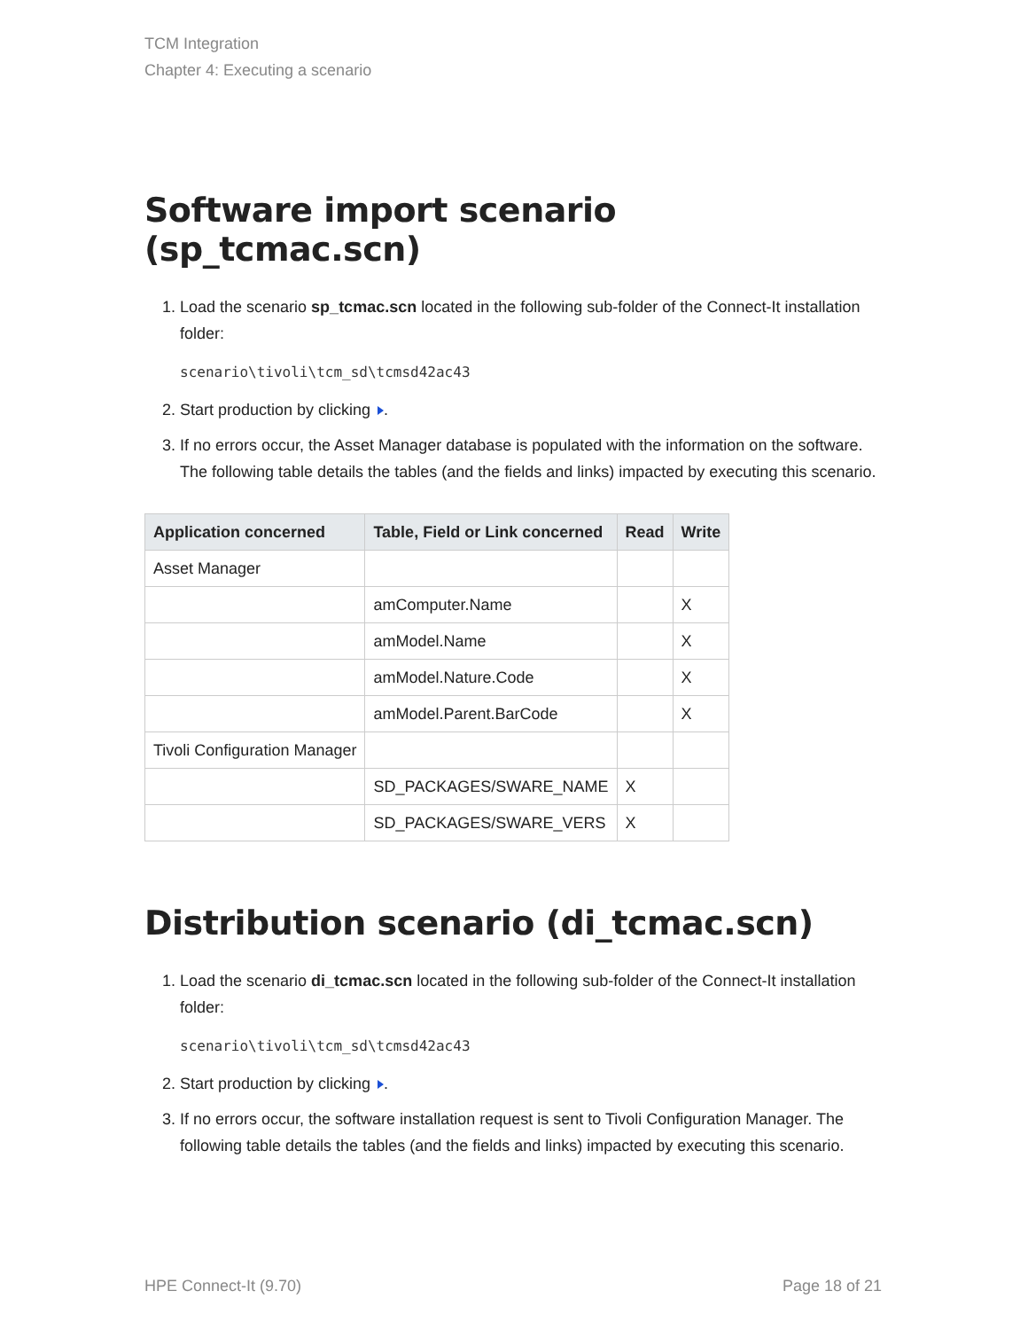TCM Integration
Chapter 4: Executing a scenario
Software import scenario (sp_tcmac.scn)
1. Load the scenario sp_tcmac.scn located in the following sub-folder of the Connect-It installation folder:
scenario\tivoli\tcm_sd\tcmsd42ac43
2. Start production by clicking .
3. If no errors occur, the Asset Manager database is populated with the information on the software. The following table details the tables (and the fields and links) impacted by executing this scenario.
| Application concerned | Table, Field or Link concerned | Read | Write |
| --- | --- | --- | --- |
| Asset Manager | | | |
| | amComputer.Name | | X |
| | amModel.Name | | X |
| | amModel.Nature.Code | | X |
| | amModel.Parent.BarCode | | X |
| Tivoli Configuration Manager | | | |
| | SD_PACKAGES/SWARE_NAME | X | |
| | SD_PACKAGES/SWARE_VERS | X | |
Distribution scenario (di_tcmac.scn)
1. Load the scenario di_tcmac.scn located in the following sub-folder of the Connect-It installation folder:
scenario\tivoli\tcm_sd\tcmsd42ac43
2. Start production by clicking .
3. If no errors occur, the software installation request is sent to Tivoli Configuration Manager. The following table details the tables (and the fields and links) impacted by executing this scenario.
HPE Connect-It (9.70) Page 18 of 21